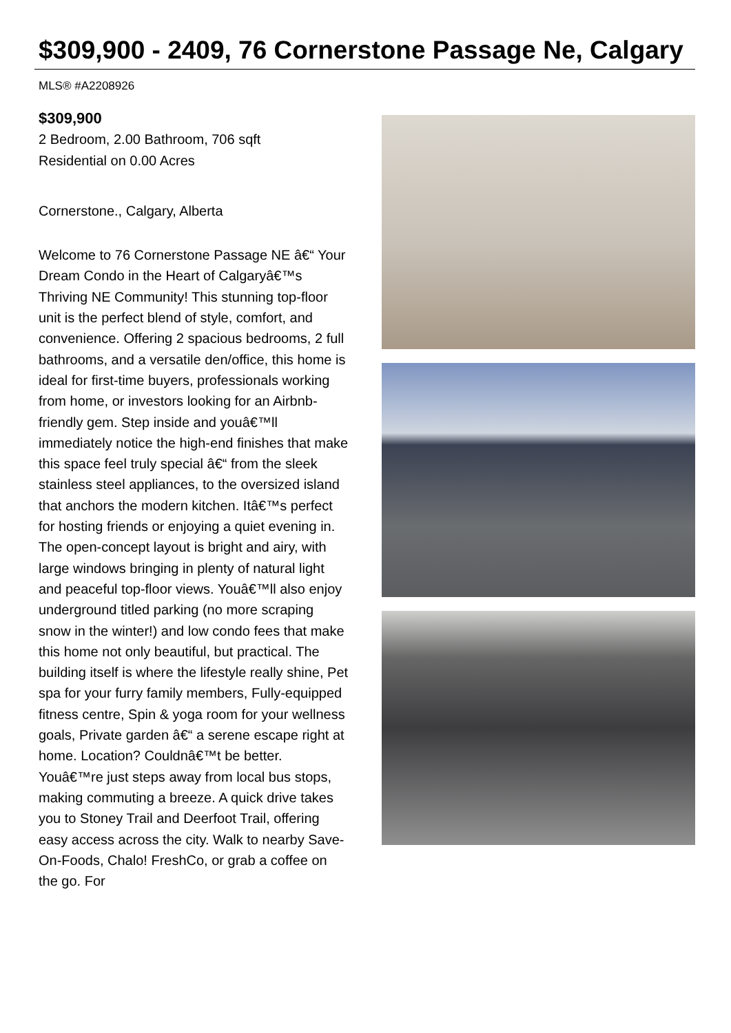$309,900 - 2409, 76 Cornerstone Passage Ne, Calgary
MLS® #A2208926
$309,900
2 Bedroom, 2.00 Bathroom, 706 sqft
Residential on 0.00 Acres
Cornerstone., Calgary, Alberta
Welcome to 76 Cornerstone Passage NE â€“ Your Dream Condo in the Heart of Calgaryâ€™s Thriving NE Community! This stunning top-floor unit is the perfect blend of style, comfort, and convenience. Offering 2 spacious bedrooms, 2 full bathrooms, and a versatile den/office, this home is ideal for first-time buyers, professionals working from home, or investors looking for an Airbnb-friendly gem. Step inside and youâ€™ll immediately notice the high-end finishes that make this space feel truly special â€“ from the sleek stainless steel appliances, to the oversized island that anchors the modern kitchen. Itâ€™s perfect for hosting friends or enjoying a quiet evening in. The open-concept layout is bright and airy, with large windows bringing in plenty of natural light and peaceful top-floor views. Youâ€™ll also enjoy underground titled parking (no more scraping snow in the winter!) and low condo fees that make this home not only beautiful, but practical. The building itself is where the lifestyle really shine, Pet spa for your furry family members, Fully-equipped fitness centre, Spin & yoga room for your wellness goals, Private garden â€“ a serene escape right at home. Location? Couldnâ€™t be better. Youâ€™re just steps away from local bus stops, making commuting a breeze. A quick drive takes you to Stoney Trail and Deerfoot Trail, offering easy access across the city. Walk to nearby Save-On-Foods, Chalo! FreshCo, or grab a coffee on the go. For